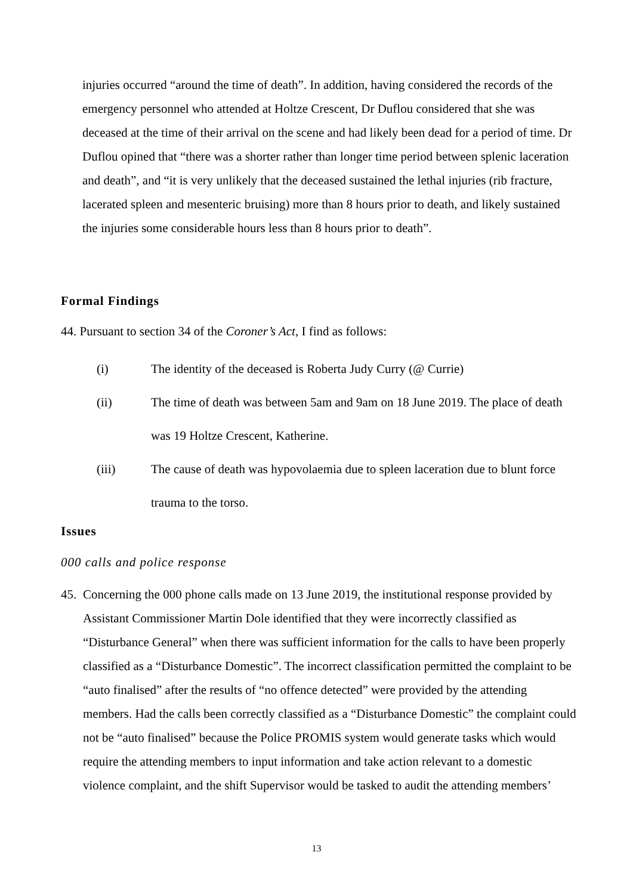injuries occurred “around the time of death”. In addition, having considered the records of the emergency personnel who attended at Holtze Crescent, Dr Duflou considered that she was deceased at the time of their arrival on the scene and had likely been dead for a period of time. Dr Duflou opined that “there was a shorter rather than longer time period between splenic laceration and death”, and “it is very unlikely that the deceased sustained the lethal injuries (rib fracture, lacerated spleen and mesenteric bruising) more than 8 hours prior to death, and likely sustained the injuries some considerable hours less than 8 hours prior to death”.
Formal Findings
44. Pursuant to section 34 of the Coroner’s Act, I find as follows:
(i) The identity of the deceased is Roberta Judy Curry (@ Currie)
(ii) The time of death was between 5am and 9am on 18 June 2019. The place of death was 19 Holtze Crescent, Katherine.
(iii) The cause of death was hypovolaemia due to spleen laceration due to blunt force trauma to the torso.
Issues
000 calls and police response
45. Concerning the 000 phone calls made on 13 June 2019, the institutional response provided by Assistant Commissioner Martin Dole identified that they were incorrectly classified as “Disturbance General” when there was sufficient information for the calls to have been properly classified as a “Disturbance Domestic”. The incorrect classification permitted the complaint to be “auto finalised” after the results of “no offence detected” were provided by the attending members. Had the calls been correctly classified as a “Disturbance Domestic” the complaint could not be “auto finalised” because the Police PROMIS system would generate tasks which would require the attending members to input information and take action relevant to a domestic violence complaint, and the shift Supervisor would be tasked to audit the attending members’
13